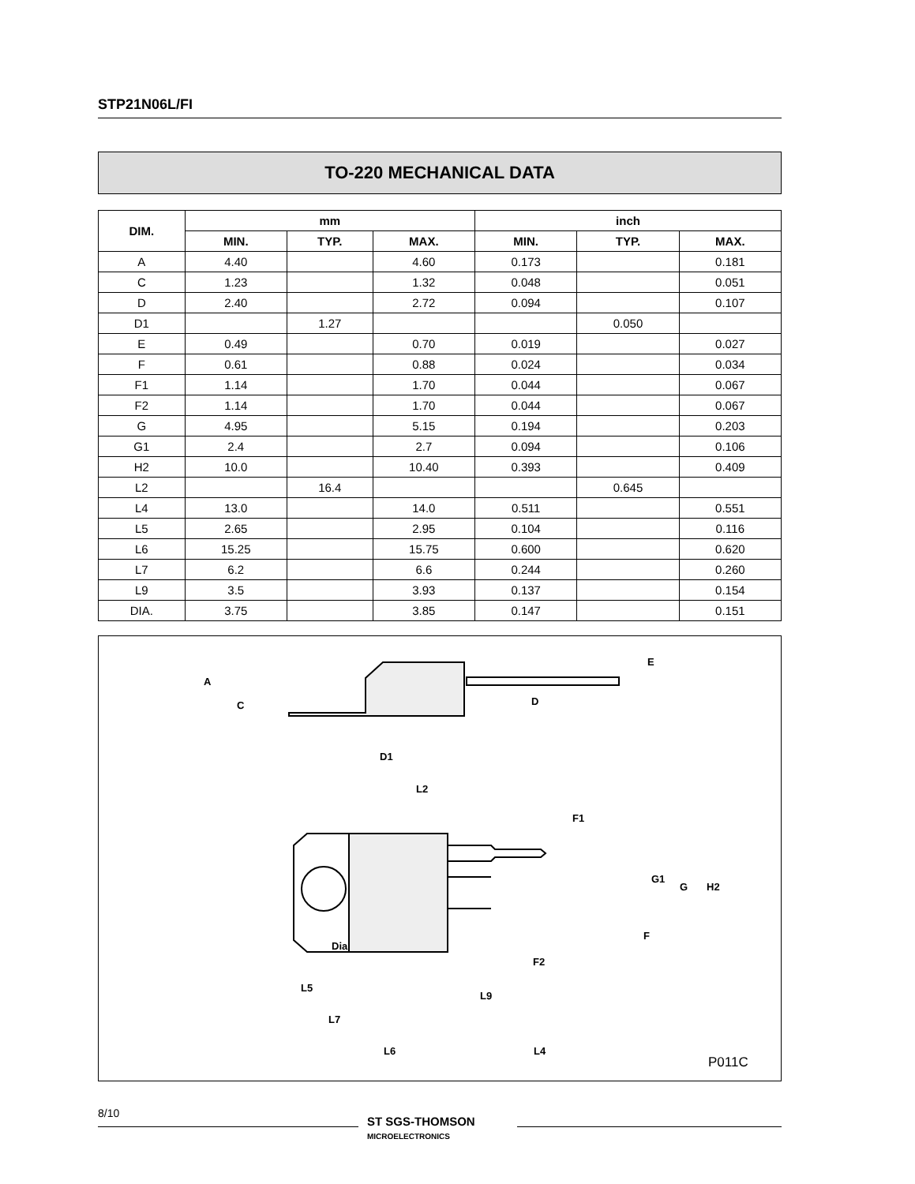STP21N06L/FI
TO-220 MECHANICAL DATA
| DIM. | mm | | | inch | | |
| --- | --- | --- | --- | --- | --- | --- |
| | MIN. | TYP. | MAX. | MIN. | TYP. | MAX. |
| A | 4.40 | | 4.60 | 0.173 | | 0.181 |
| C | 1.23 | | 1.32 | 0.048 | | 0.051 |
| D | 2.40 | | 2.72 | 0.094 | | 0.107 |
| D1 | | 1.27 | | | 0.050 | |
| E | 0.49 | | 0.70 | 0.019 | | 0.027 |
| F | 0.61 | | 0.88 | 0.024 | | 0.034 |
| F1 | 1.14 | | 1.70 | 0.044 | | 0.067 |
| F2 | 1.14 | | 1.70 | 0.044 | | 0.067 |
| G | 4.95 | | 5.15 | 0.194 | | 0.203 |
| G1 | 2.4 | | 2.7 | 0.094 | | 0.106 |
| H2 | 10.0 | | 10.40 | 0.393 | | 0.409 |
| L2 | | 16.4 | | | 0.645 | |
| L4 | 13.0 | | 14.0 | 0.511 | | 0.551 |
| L5 | 2.65 | | 2.95 | 0.104 | | 0.116 |
| L6 | 15.25 | | 15.75 | 0.600 | | 0.620 |
| L7 | 6.2 | | 6.6 | 0.244 | | 0.260 |
| L9 | 3.5 | | 3.93 | 0.137 | | 0.154 |
| DIA. | 3.75 | | 3.85 | 0.147 | | 0.151 |
L2
Dia.
L5
L7
L9
L6 L4
A
C D
D1
E
F1
G1
G H2
F
F2
P011C
8/10
ST SGS-THOMSON
MICROELECTRONICS